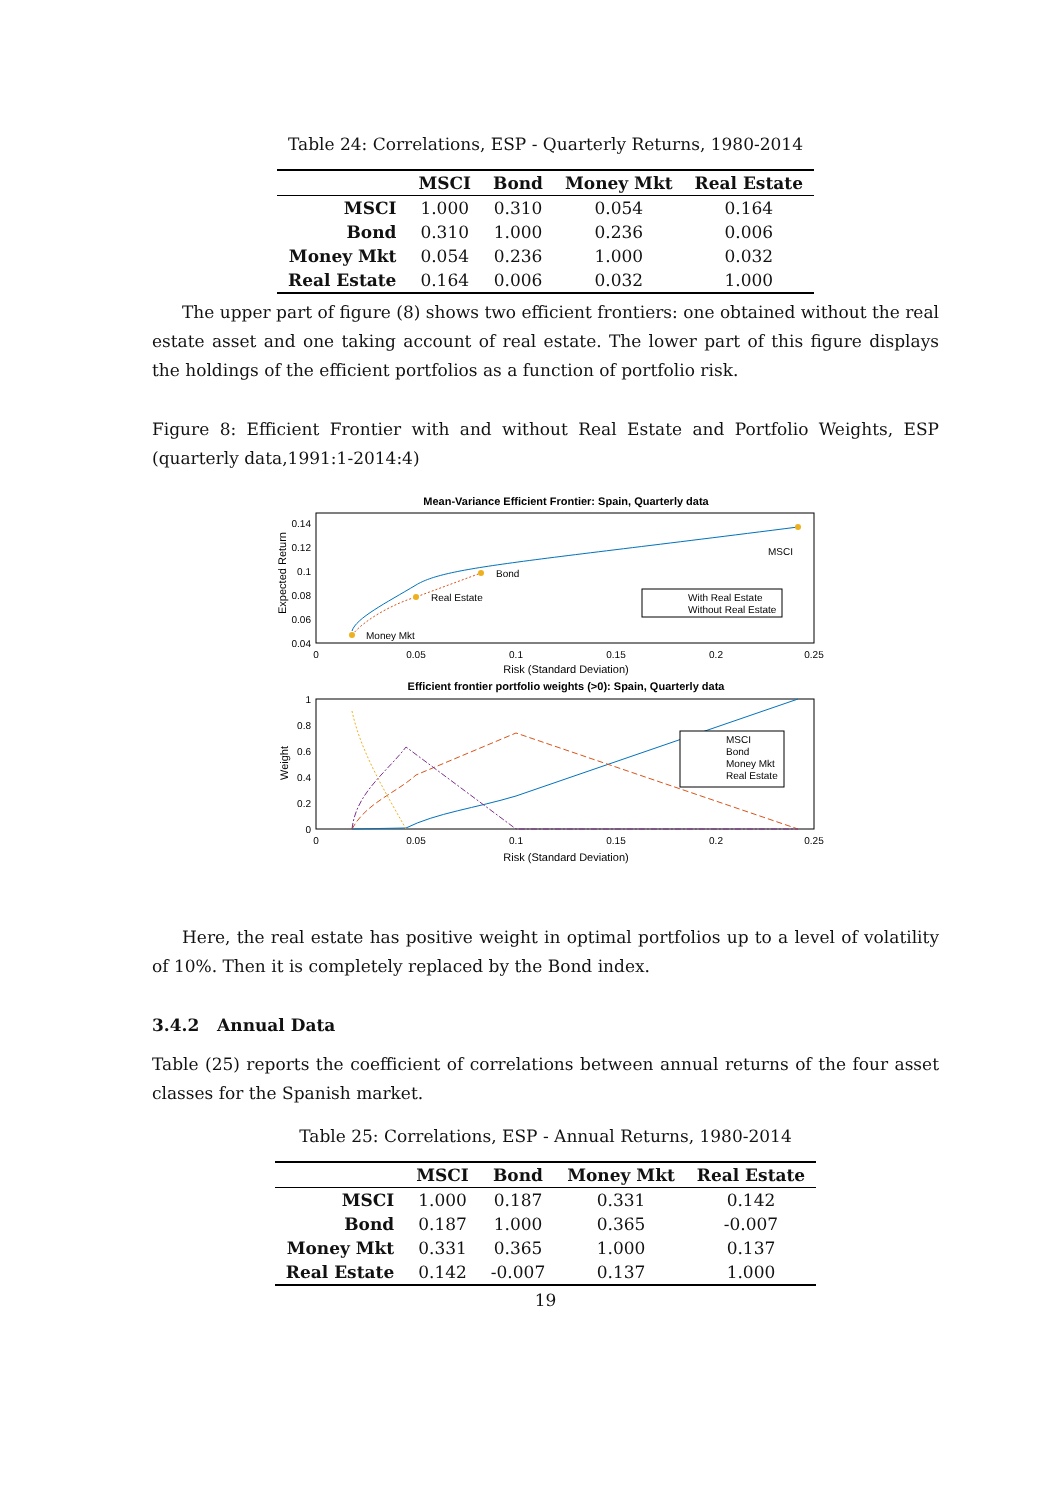Table 24: Correlations, ESP - Quarterly Returns, 1980-2014
| | MSCI | Bond | Money Mkt | Real Estate |
| --- | --- | --- | --- | --- |
| MSCI | 1.000 | 0.310 | 0.054 | 0.164 |
| Bond | 0.310 | 1.000 | 0.236 | 0.006 |
| Money Mkt | 0.054 | 0.236 | 1.000 | 0.032 |
| Real Estate | 0.164 | 0.006 | 0.032 | 1.000 |
The upper part of figure (8) shows two efficient frontiers: one obtained without the real estate asset and one taking account of real estate. The lower part of this figure displays the holdings of the efficient portfolios as a function of portfolio risk.
Figure 8: Efficient Frontier with and without Real Estate and Portfolio Weights, ESP (quarterly data,1991:1-2014:4)
Mean-Variance Efficient Frontier: Spain, Quarterly data
Expected Return
0.14
0.12
0.1
0.08
0.06
0.04
0
0.05
0.1
0.15
0.2
0.25
Risk (Standard Deviation)
Money Mkt
Real Estate
Bond
MSCI
With Real Estate
Without Real Estate
Efficient frontier portfolio weights (>0): Spain, Quarterly data
Weight
1
0.8
0.6
0.4
0.2
0
0
0.05
0.1
0.15
0.2
0.25
Risk (Standard Deviation)
MSCI
Bond
Money Mkt
Real Estate
Here, the real estate has positive weight in optimal portfolios up to a level of volatility of 10%. Then it is completely replaced by the Bond index.
3.4.2 Annual Data
Table (25) reports the coefficient of correlations between annual returns of the four asset classes for the Spanish market.
Table 25: Correlations, ESP - Annual Returns, 1980-2014
| | MSCI | Bond | Money Mkt | Real Estate |
| --- | --- | --- | --- | --- |
| MSCI | 1.000 | 0.187 | 0.331 | 0.142 |
| Bond | 0.187 | 1.000 | 0.365 | -0.007 |
| Money Mkt | 0.331 | 0.365 | 1.000 | 0.137 |
| Real Estate | 0.142 | -0.007 | 0.137 | 1.000 |
19